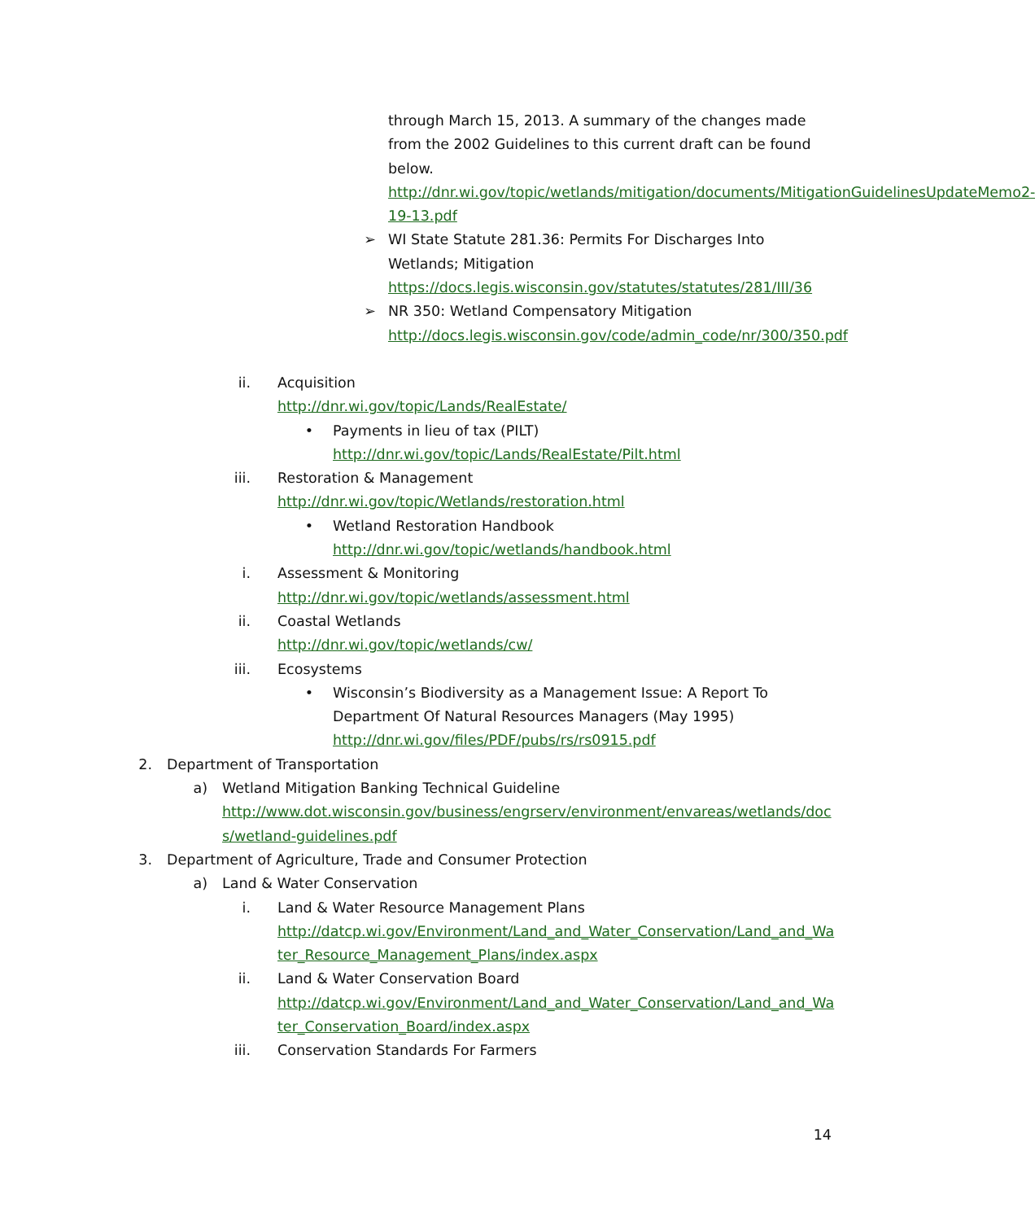through March 15, 2013. A summary of the changes made from the 2002 Guidelines to this current draft can be found below.
http://dnr.wi.gov/topic/wetlands/mitigation/documents/MitigationGuidelinesUpdateMemo2-19-13.pdf
➢ WI State Statute 281.36: Permits For Discharges Into Wetlands; Mitigation
https://docs.legis.wisconsin.gov/statutes/statutes/281/III/36
➢ NR 350: Wetland Compensatory Mitigation
http://docs.legis.wisconsin.gov/code/admin_code/nr/300/350.pdf
ii. Acquisition
http://dnr.wi.gov/topic/Lands/RealEstate/
• Payments in lieu of tax (PILT)
http://dnr.wi.gov/topic/Lands/RealEstate/Pilt.html
iii. Restoration & Management
http://dnr.wi.gov/topic/Wetlands/restoration.html
• Wetland Restoration Handbook
http://dnr.wi.gov/topic/wetlands/handbook.html
i. Assessment & Monitoring
http://dnr.wi.gov/topic/wetlands/assessment.html
ii. Coastal Wetlands
http://dnr.wi.gov/topic/wetlands/cw/
iii. Ecosystems
• Wisconsin’s Biodiversity as a Management Issue: A Report To Department Of Natural Resources Managers (May 1995)
http://dnr.wi.gov/files/PDF/pubs/rs/rs0915.pdf
2. Department of Transportation
a) Wetland Mitigation Banking Technical Guideline
http://www.dot.wisconsin.gov/business/engrserv/environment/envareas/wetlands/docs/wetland-guidelines.pdf
3. Department of Agriculture, Trade and Consumer Protection
a) Land & Water Conservation
i. Land & Water Resource Management Plans
http://datcp.wi.gov/Environment/Land_and_Water_Conservation/Land_and_Water_Resource_Management_Plans/index.aspx
ii. Land & Water Conservation Board
http://datcp.wi.gov/Environment/Land_and_Water_Conservation/Land_and_Water_Conservation_Board/index.aspx
iii. Conservation Standards For Farmers
14